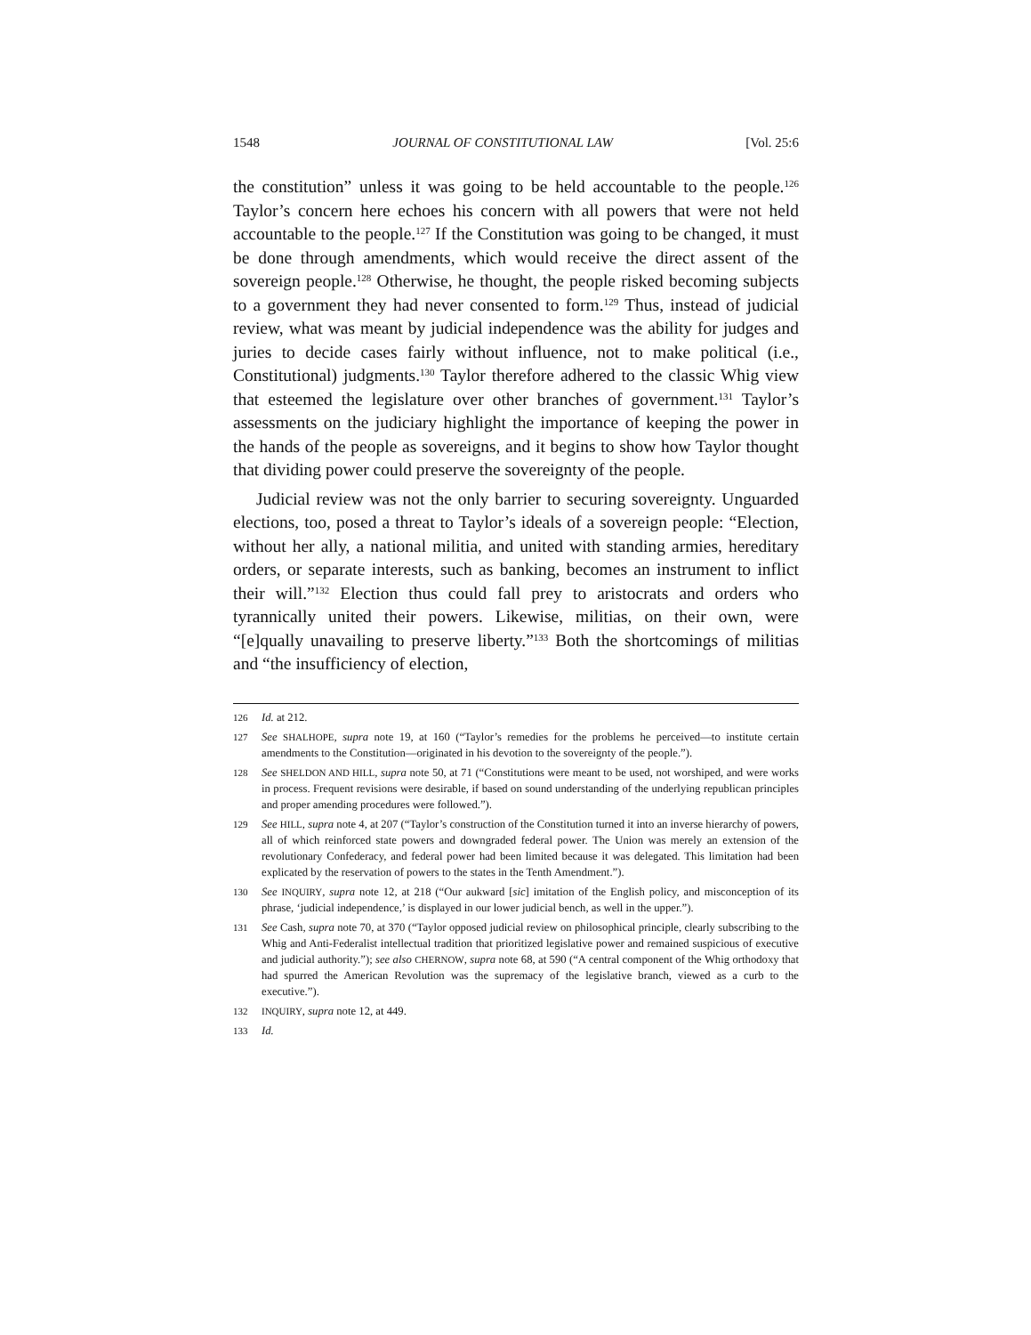1548 JOURNAL OF CONSTITUTIONAL LAW [Vol. 25:6
the constitution” unless it was going to be held accountable to the people.<sup>126</sup> Taylor’s concern here echoes his concern with all powers that were not held accountable to the people.<sup>127</sup> If the Constitution was going to be changed, it must be done through amendments, which would receive the direct assent of the sovereign people.<sup>128</sup> Otherwise, he thought, the people risked becoming subjects to a government they had never consented to form.<sup>129</sup> Thus, instead of judicial review, what was meant by judicial independence was the ability for judges and juries to decide cases fairly without influence, not to make political (i.e., Constitutional) judgments.<sup>130</sup> Taylor therefore adhered to the classic Whig view that esteemed the legislature over other branches of government.<sup>131</sup> Taylor’s assessments on the judiciary highlight the importance of keeping the power in the hands of the people as sovereigns, and it begins to show how Taylor thought that dividing power could preserve the sovereignty of the people.
Judicial review was not the only barrier to securing sovereignty. Unguarded elections, too, posed a threat to Taylor’s ideals of a sovereign people: “Election, without her ally, a national militia, and united with standing armies, hereditary orders, or separate interests, such as banking, becomes an instrument to inflict their will.”<sup>132</sup> Election thus could fall prey to aristocrats and orders who tyrannically united their powers. Likewise, militias, on their own, were “[e]qually unavailing to preserve liberty.”<sup>133</sup> Both the shortcomings of militias and “the insufficiency of election,
126 Id. at 212.
127 See SHALHOPE, supra note 19, at 160 (“Taylor’s remedies for the problems he perceived—to institute certain amendments to the Constitution—originated in his devotion to the sovereignty of the people.”).
128 See SHELDON AND HILL, supra note 50, at 71 (“Constitutions were meant to be used, not worshiped, and were works in process. Frequent revisions were desirable, if based on sound understanding of the underlying republican principles and proper amending procedures were followed.”).
129 See HILL, supra note 4, at 207 (“Taylor’s construction of the Constitution turned it into an inverse hierarchy of powers, all of which reinforced state powers and downgraded federal power. The Union was merely an extension of the revolutionary Confederacy, and federal power had been limited because it was delegated. This limitation had been explicated by the reservation of powers to the states in the Tenth Amendment.”).
130 See INQUIRY, supra note 12, at 218 (“Our aukward [sic] imitation of the English policy, and misconception of its phrase, ‘judicial independence,’ is displayed in our lower judicial bench, as well in the upper.”).
131 See Cash, supra note 70, at 370 (“Taylor opposed judicial review on philosophical principle, clearly subscribing to the Whig and Anti-Federalist intellectual tradition that prioritized legislative power and remained suspicious of executive and judicial authority.”); see also CHERNOW, supra note 68, at 590 (“A central component of the Whig orthodoxy that had spurred the American Revolution was the supremacy of the legislative branch, viewed as a curb to the executive.”).
132 INQUIRY, supra note 12, at 449.
133 Id.